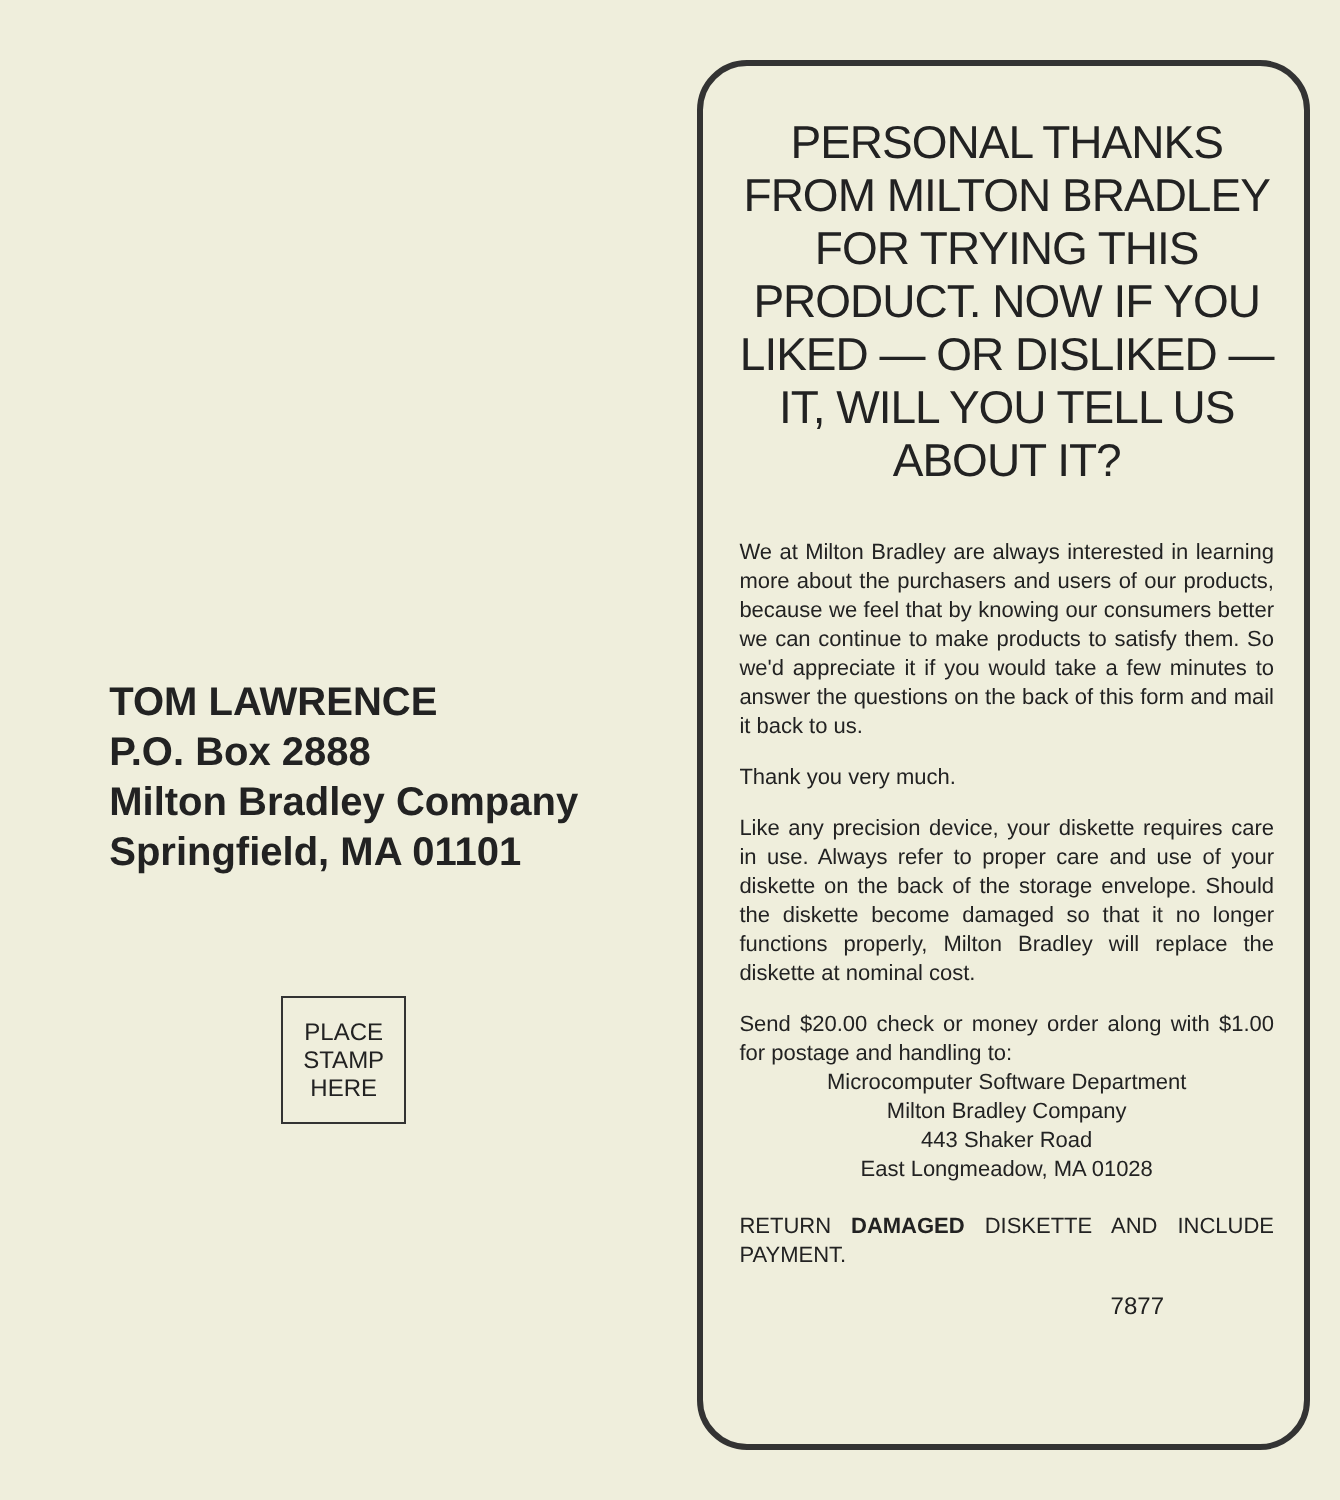TOM LAWRENCE
P.O. Box 2888
Milton Bradley Company
Springfield, MA 01101
PLACE
STAMP
HERE
PERSONAL THANKS FROM MILTON BRADLEY FOR TRYING THIS PRODUCT. NOW IF YOU LIKED — OR DISLIKED — IT, WILL YOU TELL US ABOUT IT?
We at Milton Bradley are always interested in learning more about the purchasers and users of our products, because we feel that by knowing our consumers better we can continue to make products to satisfy them. So we'd appreciate it if you would take a few minutes to answer the questions on the back of this form and mail it back to us.
Thank you very much.
Like any precision device, your diskette requires care in use. Always refer to proper care and use of your diskette on the back of the storage envelope. Should the diskette become damaged so that it no longer functions properly, Milton Bradley will replace the diskette at nominal cost.
Send $20.00 check or money order along with $1.00 for postage and handling to:
Microcomputer Software Department
Milton Bradley Company
443 Shaker Road
East Longmeadow, MA 01028
RETURN DAMAGED DISKETTE AND INCLUDE PAYMENT.
7877